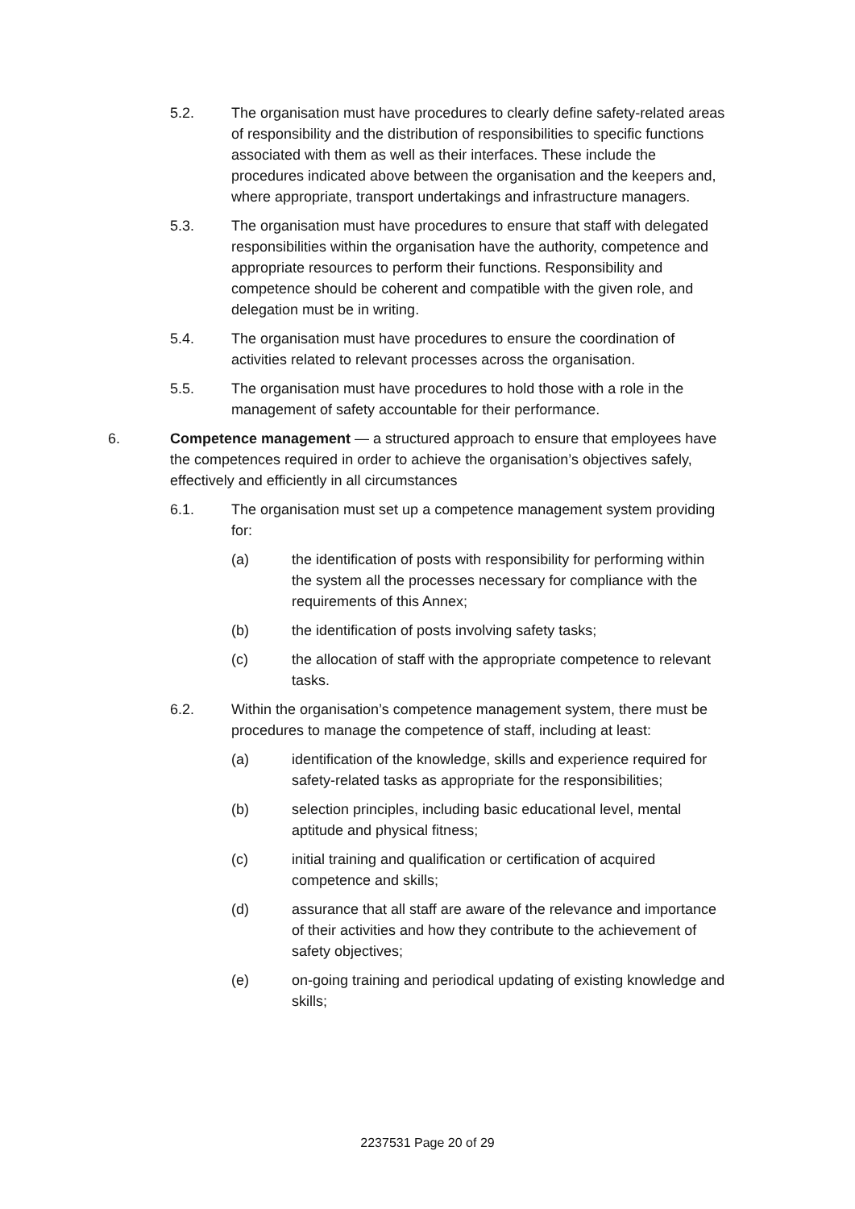5.2. The organisation must have procedures to clearly define safety-related areas of responsibility and the distribution of responsibilities to specific functions associated with them as well as their interfaces. These include the procedures indicated above between the organisation and the keepers and, where appropriate, transport undertakings and infrastructure managers.
5.3. The organisation must have procedures to ensure that staff with delegated responsibilities within the organisation have the authority, competence and appropriate resources to perform their functions. Responsibility and competence should be coherent and compatible with the given role, and delegation must be in writing.
5.4. The organisation must have procedures to ensure the coordination of activities related to relevant processes across the organisation.
5.5. The organisation must have procedures to hold those with a role in the management of safety accountable for their performance.
6. Competence management — a structured approach to ensure that employees have the competences required in order to achieve the organisation’s objectives safely, effectively and efficiently in all circumstances
6.1. The organisation must set up a competence management system providing for:
(a) the identification of posts with responsibility for performing within the system all the processes necessary for compliance with the requirements of this Annex;
(b) the identification of posts involving safety tasks;
(c) the allocation of staff with the appropriate competence to relevant tasks.
6.2. Within the organisation’s competence management system, there must be procedures to manage the competence of staff, including at least:
(a) identification of the knowledge, skills and experience required for safety-related tasks as appropriate for the responsibilities;
(b) selection principles, including basic educational level, mental aptitude and physical fitness;
(c) initial training and qualification or certification of acquired competence and skills;
(d) assurance that all staff are aware of the relevance and importance of their activities and how they contribute to the achievement of safety objectives;
(e) on-going training and periodical updating of existing knowledge and skills;
2237531 Page 20 of 29